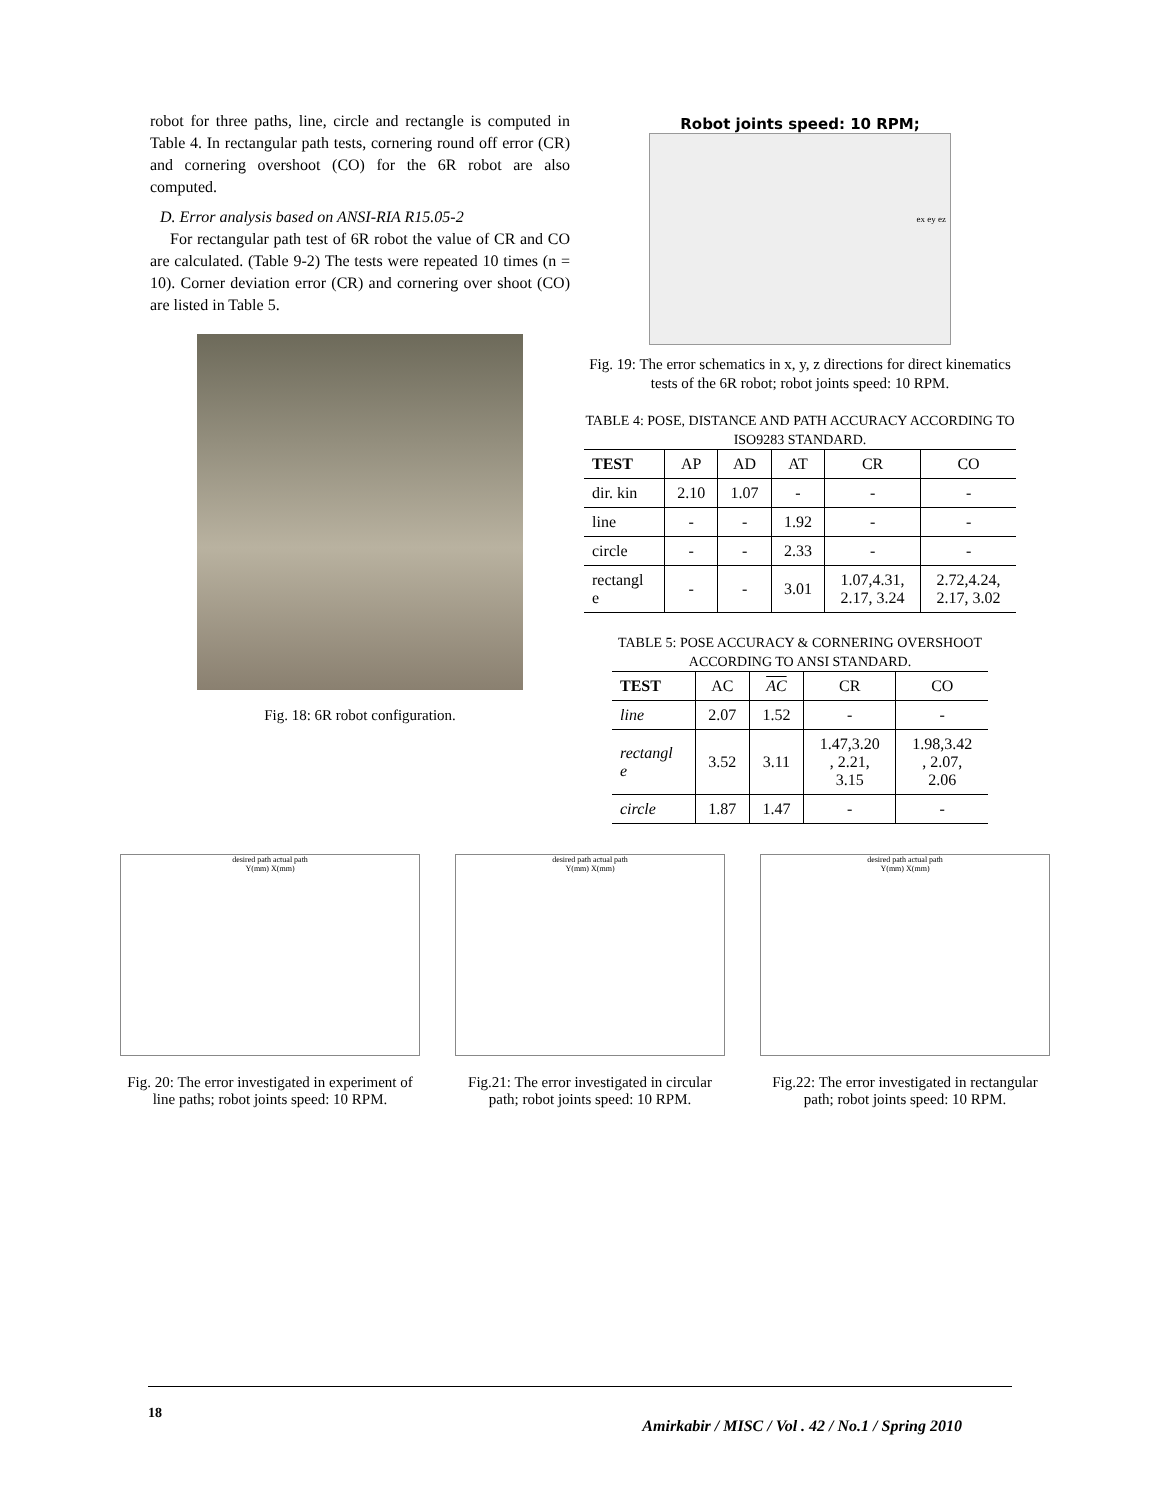robot for three paths, line, circle and rectangle is computed in Table 4. In rectangular path tests, cornering round off error (CR) and cornering overshoot (CO) for the 6R robot are also computed.
D. Error analysis based on ANSI-RIA R15.05-2
For rectangular path test of 6R robot the value of CR and CO are calculated. (Table 9-2) The tests were repeated 10 times (n = 10). Corner deviation error (CR) and cornering over shoot (CO) are listed in Table 5.
Fig. 18: 6R robot configuration.
Robot joints speed: 10 RPM;
ex ey ez
Fig. 19: The error schematics in x, y, z directions for direct kinematics tests of the 6R robot; robot joints speed: 10 RPM.
TABLE 4: POSE, DISTANCE AND PATH ACCURACY ACCORDING TO ISO9283 STANDARD.
| TEST | AP | AD | AT | CR | CO |
| dir. kin | 2.10 | 1.07 | - | - | - |
| line | - | - | 1.92 | - | - |
| circle | - | - | 2.33 | - | - |
| rectangl e | - | - | 3.01 | 1.07,4.31, 2.17, 3.24 | 2.72,4.24, 2.17, 3.02 |
TABLE 5: POSE ACCURACY & CORNERING OVERSHOOT ACCORDING TO ANSI STANDARD.
| TEST | AC | AC | CR | CO |
| line | 2.07 | 1.52 | - | - |
| rectangl e | 3.52 | 3.11 | 1.47,3.20 , 2.21, 3.15 | 1.98,3.42 , 2.07, 2.06 |
| circle | 1.87 | 1.47 | - | - |
desired path actual path
Y(mm) X(mm)
Fig. 20: The error investigated in experiment of line paths; robot joints speed: 10 RPM.
desired path actual path
Y(mm) X(mm)
Fig.21: The error investigated in circular path; robot joints speed: 10 RPM.
desired path actual path
Y(mm) X(mm)
Fig.22: The error investigated in rectangular path; robot joints speed: 10 RPM.
18
Amirkabir / MISC / Vol . 42 / No.1 / Spring 2010